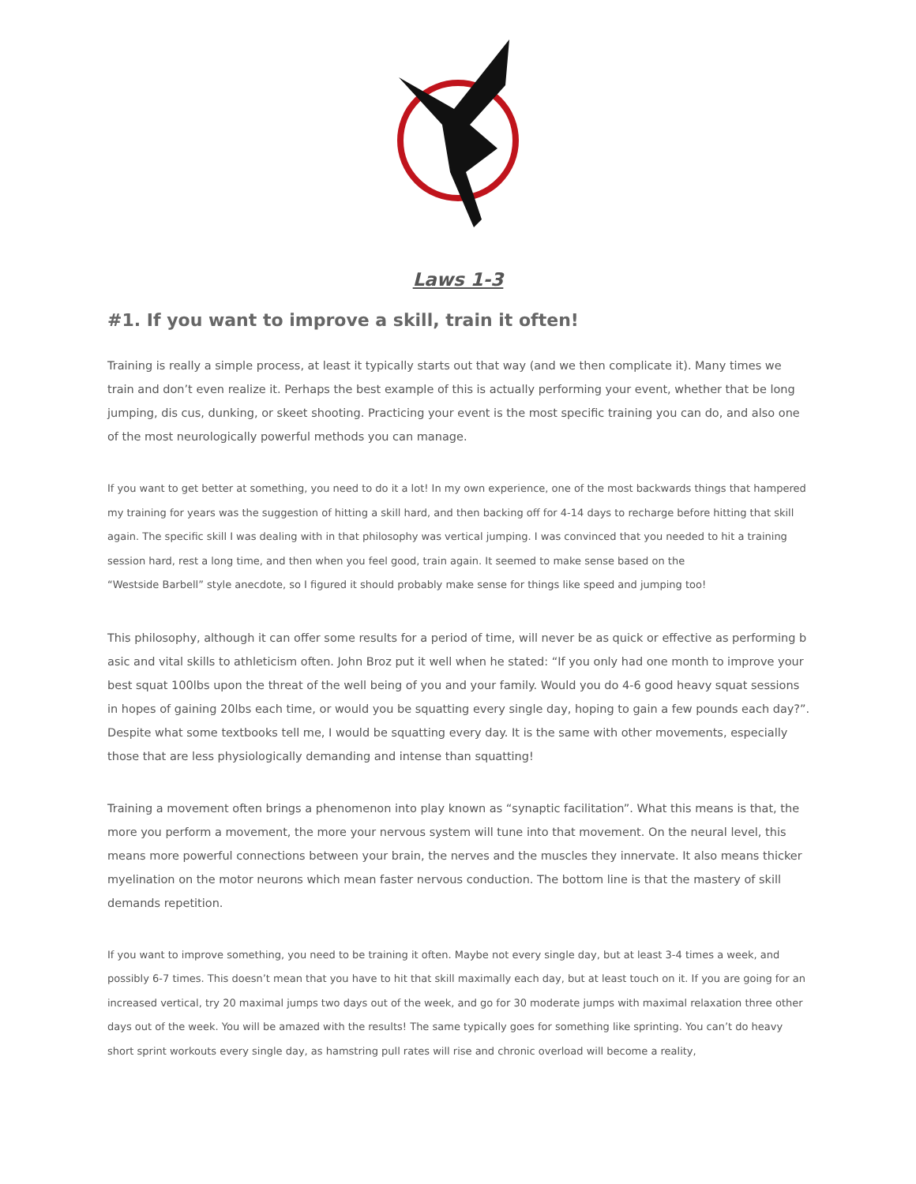Laws 1-3
#1. If you want to improve a skill, train it often!
Training is really a simple process, at least it typically starts out that way (and we then complicate it). Many times we train and don’t even realize it. Perhaps the best example of this is actually performing your event, whether that be long jumping, dis cus, dunking, or skeet shooting. Practicing your event is the most specific training you can do, and also one of the most neurologically powerful methods you can manage.
If you want to get better at something, you need to do it a lot! In my own experience, one of the most backwards things that hampered my training for years was the suggestion of hitting a skill hard, and then backing off for 4-14 days to recharge before hitting that skill again. The specific skill I was dealing with in that philosophy was vertical jumping. I was convinced that you needed to hit a training session hard, rest a long time, and then when you feel good, train again. It seemed to make sense based on the
“Westside Barbell” style anecdote, so I figured it should probably make sense for things like speed and jumping too!
This philosophy, although it can offer some results for a period of time, will never be as quick or effective as performing b asic and vital skills to athleticism often. John Broz put it well when he stated: “If you only had one month to improve your best squat 100lbs upon the threat of the well being of you and your family. Would you do 4-6 good heavy squat sessions in hopes of gaining 20lbs each time, or would you be squatting every single day, hoping to gain a few pounds each day?”. Despite what some textbooks tell me, I would be squatting every day. It is the same with other movements, especially those that are less physiologically demanding and intense than squatting!
Training a movement often brings a phenomenon into play known as “synaptic facilitation”. What this means is that, the more you perform a movement, the more your nervous system will tune into that movement. On the neural level, this means more powerful connections between your brain, the nerves and the muscles they innervate. It also means thicker myelination on the motor neurons which mean faster nervous conduction. The bottom line is that the mastery of skill demands repetition.
If you want to improve something, you need to be training it often. Maybe not every single day, but at least 3-4 times a week, and possibly 6-7 times. This doesn’t mean that you have to hit that skill maximally each day, but at least touch on it. If you are going for an increased vertical, try 20 maximal jumps two days out of the week, and go for 30 moderate jumps with maximal relaxation three other days out of the week. You will be amazed with the results! The same typically goes for something like sprinting. You can’t do heavy short sprint workouts every single day, as hamstring pull rates will rise and chronic overload will become a reality,